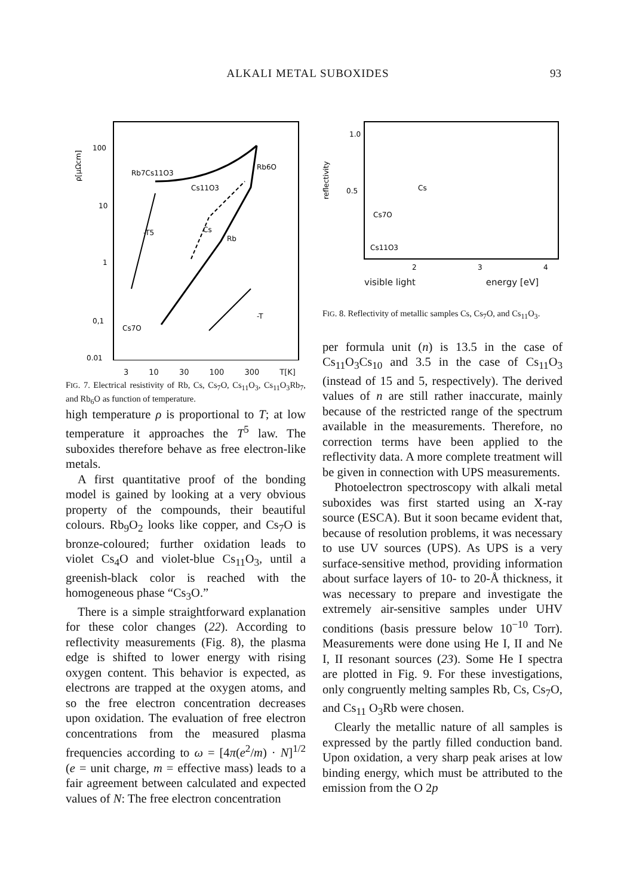ALKALI METAL SUBOXIDES 93
ρ[μΩcm]
100
10
1
0,1
0,01
Rb7Cs11O3
Rb6O
Cs11O3
-T5
Cs
Rb
-T
Cs7O
3 10 30 100 300 T[K]
FIG. 7. Electrical resistivity of Rb, Cs, Cs<sub>7</sub>O, Cs<sub>11</sub>O<sub>3</sub>, Cs<sub>11</sub>O<sub>3</sub>Rb<sub>7</sub>, and Rb<sub>6</sub>O as function of temperature.
high temperature ρ is proportional to T; at low temperature it approaches the T<sup>5</sup> law. The suboxides therefore behave as free electron-like metals.
A first quantitative proof of the bonding model is gained by looking at a very obvious property of the compounds, their beautiful colours. Rb<sub>9</sub>O<sub>2</sub> looks like copper, and Cs<sub>7</sub>O is bronze-coloured; further oxidation leads to violet Cs<sub>4</sub>O and violet-blue Cs<sub>11</sub>O<sub>3</sub>, until a greenish-black color is reached with the homogeneous phase “Cs<sub>3</sub>O.”
There is a simple straightforward explanation for these color changes (22). According to reflectivity measurements (Fig. 8), the plasma edge is shifted to lower energy with rising oxygen content. This behavior is expected, as electrons are trapped at the oxygen atoms, and so the free electron concentration decreases upon oxidation. The evaluation of free electron concentrations from the measured plasma frequencies according to ω = [4π(e<sup>2</sup>/m) · N]<sup>1/2</sup> (e = unit charge, m = effective mass) leads to a fair agreement between calculated and expected values of N: The free electron concentration
reflectivity
1.0
0.5
Cs
Cs7O
Cs11O3
2
3
4
visible light energy [eV]
FIG. 8. Reflectivity of metallic samples Cs, Cs<sub>7</sub>O, and Cs<sub>11</sub>O<sub>3</sub>.
per formula unit (n) is 13.5 in the case of Cs<sub>11</sub>O<sub>3</sub>Cs<sub>10</sub> and 3.5 in the case of Cs<sub>11</sub>O<sub>3</sub> (instead of 15 and 5, respectively). The derived values of n are still rather inaccurate, mainly because of the restricted range of the spectrum available in the measurements. Therefore, no correction terms have been applied to the reflectivity data. A more complete treatment will be given in connection with UPS measurements.
Photoelectron spectroscopy with alkali metal suboxides was first started using an X-ray source (ESCA). But it soon became evident that, because of resolution problems, it was necessary to use UV sources (UPS). As UPS is a very surface-sensitive method, providing information about surface layers of 10- to 20-Å thickness, it was necessary to prepare and investigate the extremely air-sensitive samples under UHV conditions (basis pressure below 10<sup>−10</sup> Torr). Measurements were done using He I, II and Ne I, II resonant sources (23). Some He I spectra are plotted in Fig. 9. For these investigations, only congruently melting samples Rb, Cs, Cs<sub>7</sub>O, and Cs<sub>11</sub> O<sub>3</sub>Rb were chosen.
Clearly the metallic nature of all samples is expressed by the partly filled conduction band. Upon oxidation, a very sharp peak arises at low binding energy, which must be attributed to the emission from the O 2p